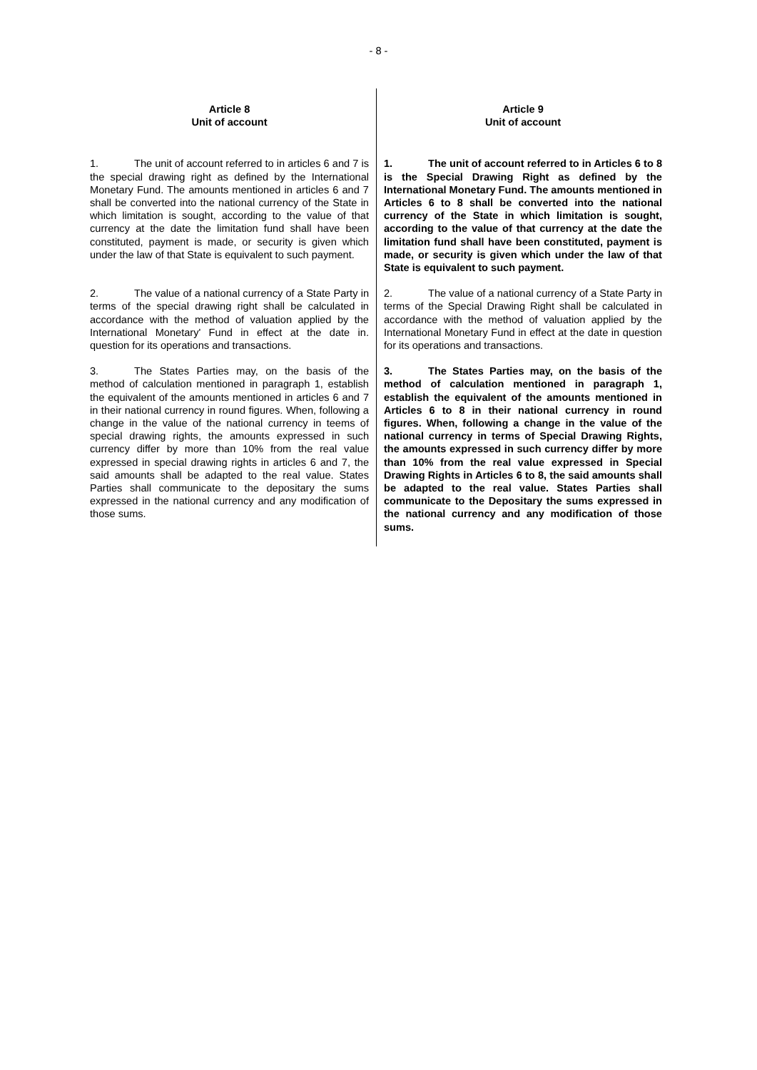- 8 -
| Article 8 Unit of account | Article 9 Unit of account |
| 1. The unit of account referred to in articles 6 and 7 is the special drawing right as defined by the International Monetary Fund. The amounts mentioned in articles 6 and 7 shall be converted into the national currency of the State in which limitation is sought, according to the value of that currency at the date the limitation fund shall have been constituted, payment is made, or security is given which under the law of that State is equivalent to such payment. | 1. The unit of account referred to in Articles 6 to 8 is the Special Drawing Right as defined by the International Monetary Fund. The amounts mentioned in Articles 6 to 8 shall be converted into the national currency of the State in which limitation is sought, according to the value of that currency at the date the limitation fund shall have been constituted, payment is made, or security is given which under the law of that State is equivalent to such payment. |
| 2. The value of a national currency of a State Party in terms of the special drawing right shall be calculated in accordance with the method of valuation applied by the International Monetary' Fund in effect at the date in. question for its operations and transactions. | 2. The value of a national currency of a State Party in terms of the Special Drawing Right shall be calculated in accordance with the method of valuation applied by the International Monetary Fund in effect at the date in question for its operations and transactions. |
| 3. The States Parties may, on the basis of the method of calculation mentioned in paragraph 1, establish the equivalent of the amounts mentioned in articles 6 and 7 in their national currency in round figures. When, following a change in the value of the national currency in teems of special drawing rights, the amounts expressed in such currency differ by more than 10% from the real value expressed in special drawing rights in articles 6 and 7, the said amounts shall be adapted to the real value. States Parties shall communicate to the depositary the sums expressed in the national currency and any modification of those sums. | 3. The States Parties may, on the basis of the method of calculation mentioned in paragraph 1, establish the equivalent of the amounts mentioned in Articles 6 to 8 in their national currency in round figures. When, following a change in the value of the national currency in terms of Special Drawing Rights, the amounts expressed in such currency differ by more than 10% from the real value expressed in Special Drawing Rights in Articles 6 to 8, the said amounts shall be adapted to the real value. States Parties shall communicate to the Depositary the sums expressed in the national currency and any modification of those sums. |